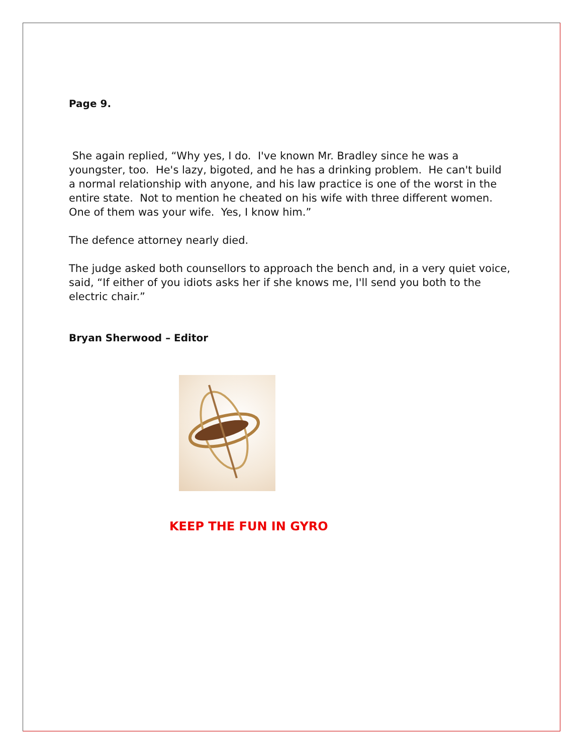Page 9.
She again replied, “Why yes, I do. I've known Mr. Bradley since he was a youngster, too. He's lazy, bigoted, and he has a drinking problem. He can't build a normal relationship with anyone, and his law practice is one of the worst in the entire state. Not to mention he cheated on his wife with three different women. One of them was your wife. Yes, I know him.”
The defence attorney nearly died.
The judge asked both counsellors to approach the bench and, in a very quiet voice, said, “If either of you idiots asks her if she knows me, I'll send you both to the electric chair.”
Bryan Sherwood – Editor
KEEP THE FUN IN GYRO